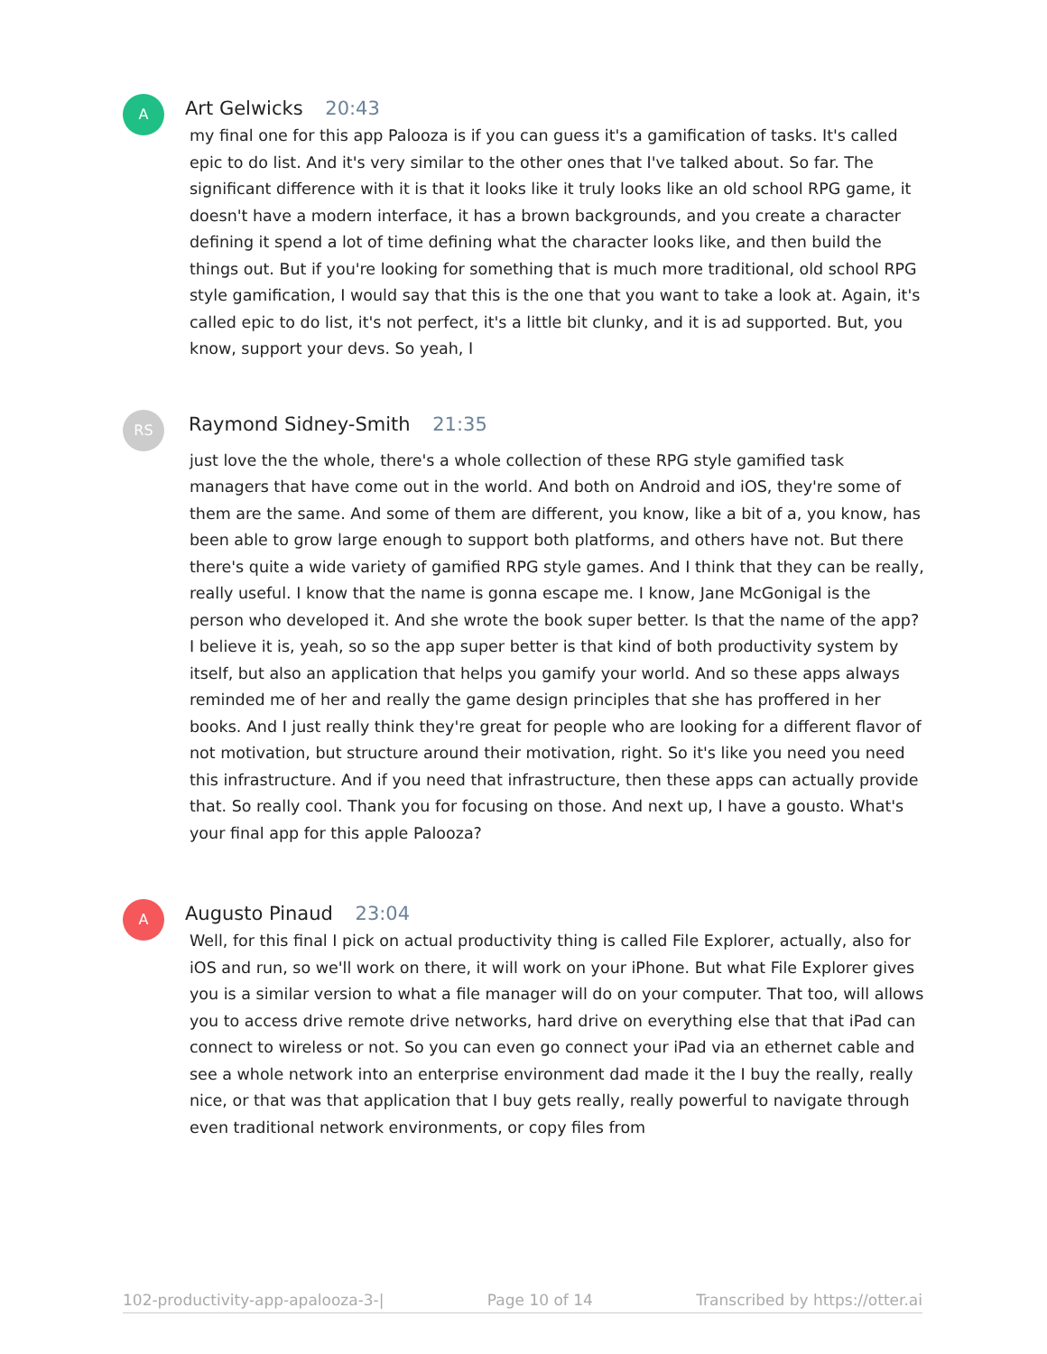A
Art Gelwicks 20:43
my final one for this app Palooza is if you can guess it's a gamification of tasks. It's called epic to do list. And it's very similar to the other ones that I've talked about. So far. The significant difference with it is that it looks like it truly looks like an old school RPG game, it doesn't have a modern interface, it has a brown backgrounds, and you create a character defining it spend a lot of time defining what the character looks like, and then build the things out. But if you're looking for something that is much more traditional, old school RPG style gamification, I would say that this is the one that you want to take a look at. Again, it's called epic to do list, it's not perfect, it's a little bit clunky, and it is ad supported. But, you know, support your devs. So yeah, I
RS
Raymond Sidney-Smith 21:35
just love the the whole, there's a whole collection of these RPG style gamified task managers that have come out in the world. And both on Android and iOS, they're some of them are the same. And some of them are different, you know, like a bit of a, you know, has been able to grow large enough to support both platforms, and others have not. But there there's quite a wide variety of gamified RPG style games. And I think that they can be really, really useful. I know that the name is gonna escape me. I know, Jane McGonigal is the person who developed it. And she wrote the book super better. Is that the name of the app? I believe it is, yeah, so so the app super better is that kind of both productivity system by itself, but also an application that helps you gamify your world. And so these apps always reminded me of her and really the game design principles that she has proffered in her books. And I just really think they're great for people who are looking for a different flavor of not motivation, but structure around their motivation, right. So it's like you need you need this infrastructure. And if you need that infrastructure, then these apps can actually provide that. So really cool. Thank you for focusing on those. And next up, I have a gousto. What's your final app for this apple Palooza?
A
Augusto Pinaud 23:04
Well, for this final I pick on actual productivity thing is called File Explorer, actually, also for iOS and run, so we'll work on there, it will work on your iPhone. But what File Explorer gives you is a similar version to what a file manager will do on your computer. That too, will allows you to access drive remote drive networks, hard drive on everything else that that iPad can connect to wireless or not. So you can even go connect your iPad via an ethernet cable and see a whole network into an enterprise environment dad made it the I buy the really, really nice, or that was that application that I buy gets really, really powerful to navigate through even traditional network environments, or copy files from
102-productivity-app-apalooza-3-| Page 10 of 14 Transcribed by https://otter.ai